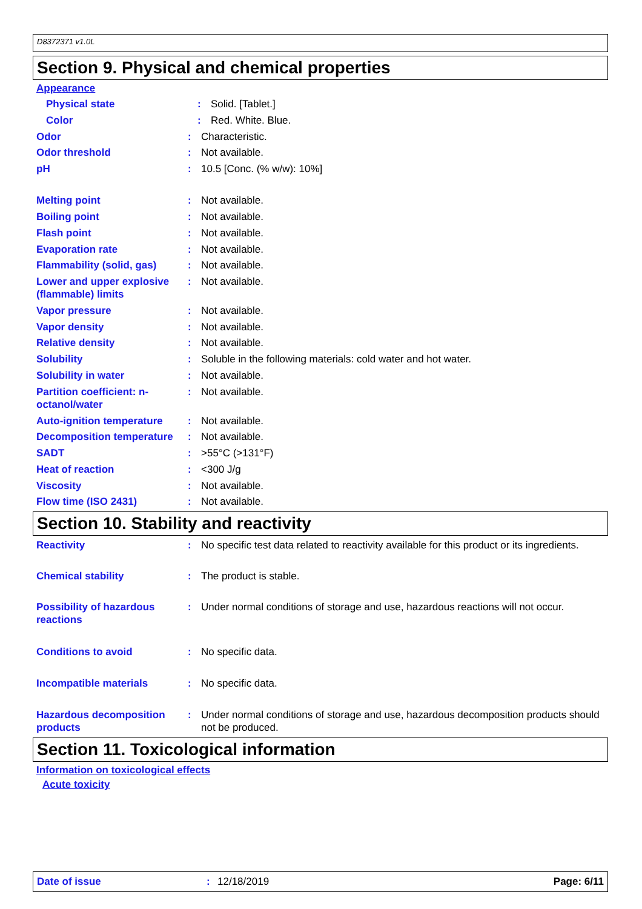D8372371 v1.0L
Section 9. Physical and chemical properties
Appearance
Physical state : Solid. [Tablet.]
Color : Red. White. Blue.
Odor : Characteristic.
Odor threshold : Not available.
pH : 10.5 [Conc. (% w/w): 10%]
Melting point : Not available.
Boiling point : Not available.
Flash point : Not available.
Evaporation rate : Not available.
Flammability (solid, gas)
: Not available.
Lower and upper explosive (flammable) limits
: Not available.
Vapor pressure : Not available.
Vapor density : Not available.
Relative density : Not available.
Solubility : Soluble in the following materials: cold water and hot water.
Solubility in water : Not available.
Partition coefficient: n-octanol/water
: Not available.
Auto-ignition temperature
: Not available.
Decomposition temperature
: Not available.
SADT : >55°C (>131°F)
Heat of reaction : <300 J/g
Viscosity : Not available.
Flow time (ISO 2431) : Not available.
Section 10. Stability and reactivity
Reactivity : No specific test data related to reactivity available for this product or its ingredients.
Chemical stability : The product is stable.
Possibility of hazardous reactions
: Under normal conditions of storage and use, hazardous reactions will not occur.
Conditions to avoid : No specific data.
Incompatible materials : No specific data.
Hazardous decomposition products
: Under normal conditions of storage and use, hazardous decomposition products should not be produced.
Section 11. Toxicological information
Information on toxicological effects
Acute toxicity
Date of issue: 12/18/2019 Page: 6/11